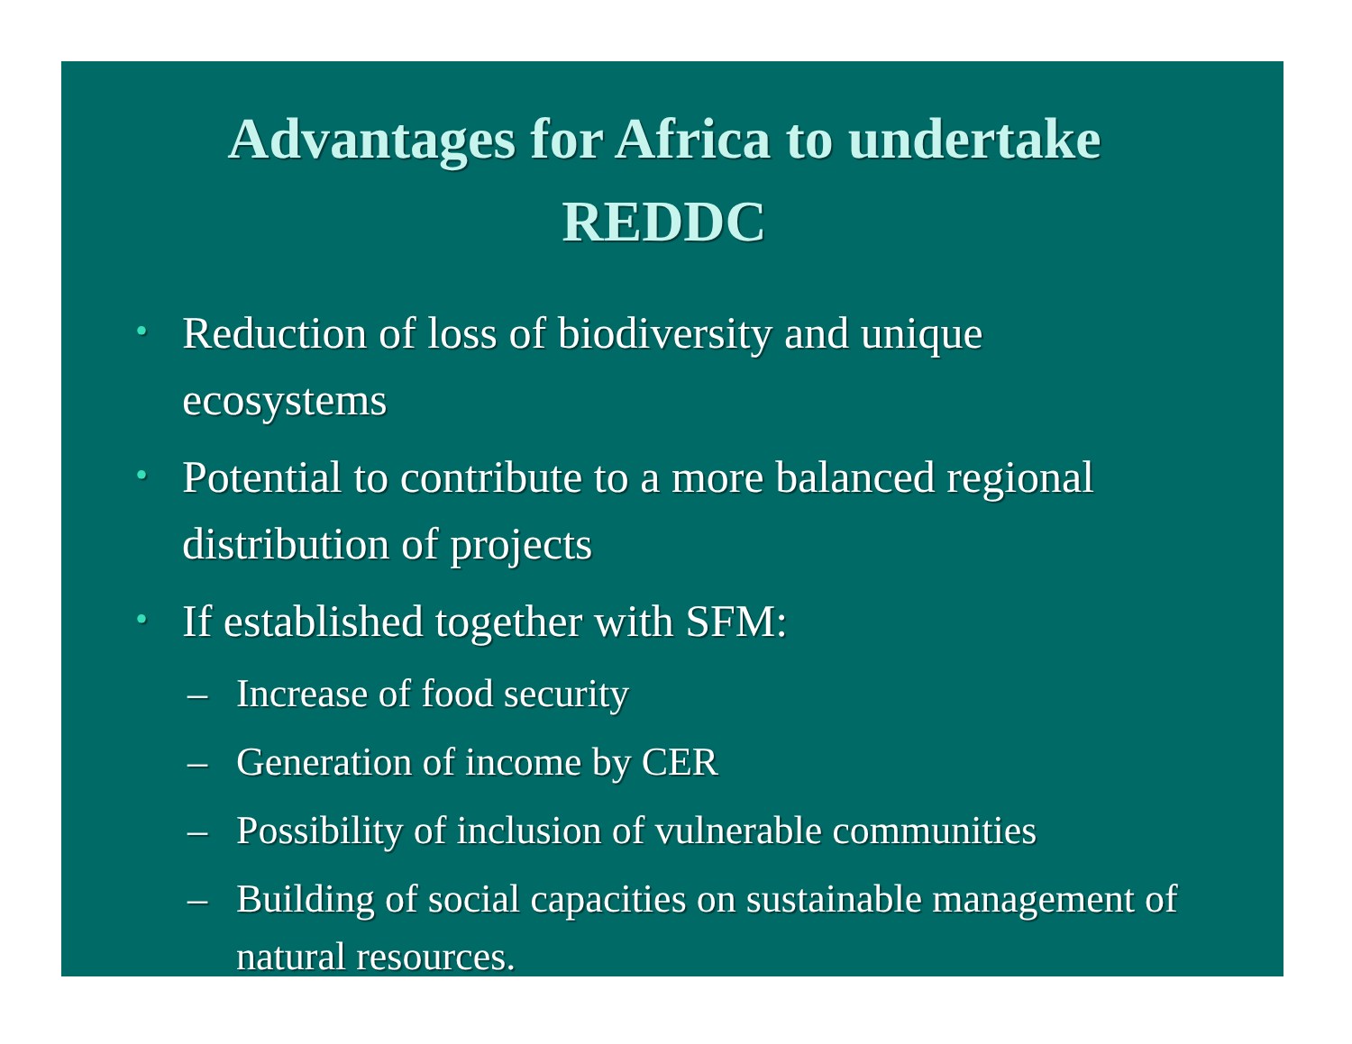Advantages for Africa to undertake REDDC
• Reduction of loss of biodiversity and unique ecosystems
• Potential to contribute to a more balanced regional distribution of projects
• If established together with SFM:
– Increase of food security
– Generation of income by CER
– Possibility of inclusion of vulnerable communities
– Building of social capacities on sustainable management of natural resources.